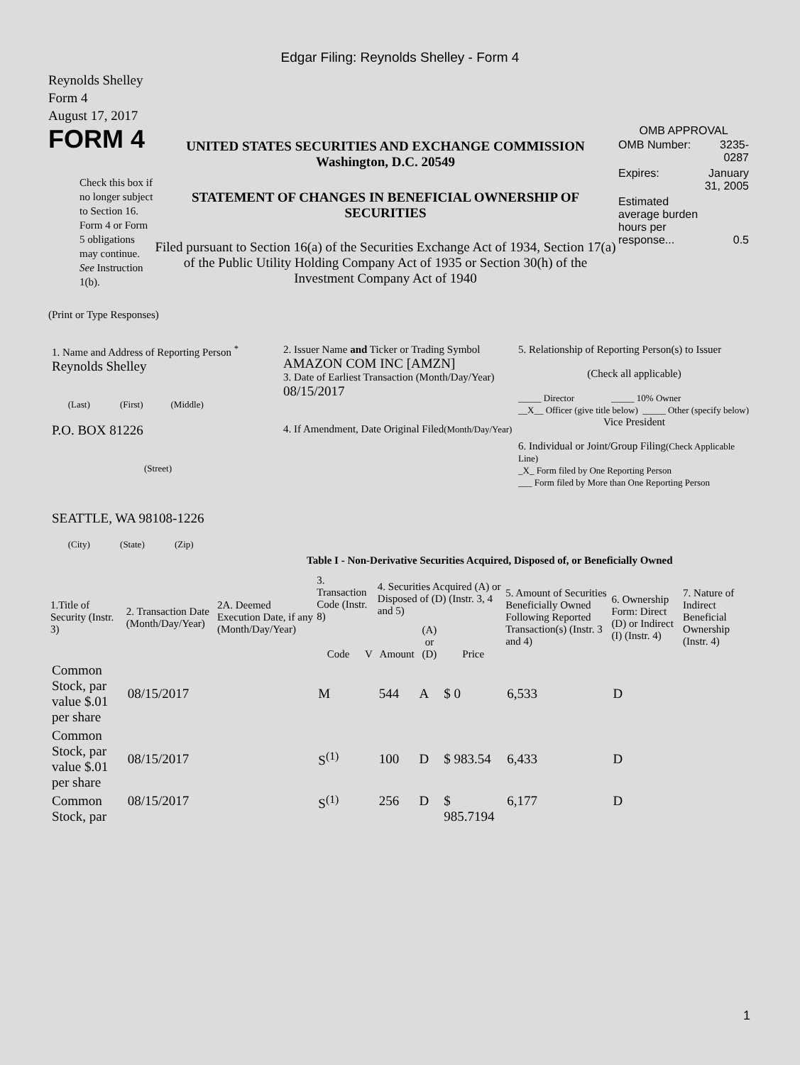Edgar Filing: Reynolds Shelley - Form 4
Reynolds Shelley
Form 4
August 17, 2017
FORM 4
Check this box if no longer subject to Section 16. Form 4 or Form 5 obligations may continue. See Instruction 1(b).
UNITED STATES SECURITIES AND EXCHANGE COMMISSION
Washington, D.C. 20549
STATEMENT OF CHANGES IN BENEFICIAL OWNERSHIP OF SECURITIES
Filed pursuant to Section 16(a) of the Securities Exchange Act of 1934, Section 17(a) of the Public Utility Holding Company Act of 1935 or Section 30(h) of the Investment Company Act of 1940
OMB APPROVAL
| OMB Number: | 3235-0287 |
| Expires: | January 31, 2005 |
| Estimated average burden hours per response... | 0.5 |
(Print or Type Responses)
| 1. Name and Address of Reporting Person <sup>*</sup> Reynolds Shelley (Last) (First) (Middle) P.O. BOX 81226 (Street) SEATTLE, WA 98108-1226 (City) (State) (Zip) | 2. Issuer Name and Ticker or Trading Symbol AMAZON COM INC [AMZN] 3. Date of Earliest Transaction (Month/Day/Year) 08/15/2017 4. If Amendment, Date Original Filed (Month/Day/Year) | 5. Relationship of Reporting Person(s) to Issuer (Check all applicable) _____ Director _____ 10% Owner __X__ Officer (give title below) _____ Other (specify below) Vice President 6. Individual or Joint/Group Filing (Check Applicable Line) _X_ Form filed by One Reporting Person ___ Form filed by More than One Reporting Person |
Table I - Non-Derivative Securities Acquired, Disposed of, or Beneficially Owned
| 1.Title of Security (Instr. 3) | 2. Transaction Date (Month/Day/Year) | 2A. Deemed Execution Date, if any (Month/Day/Year) | 3. Transaction Code (Instr. 8) | | 4. Securities Acquired (A) or Disposed of (D) (Instr. 3, 4 and 5) | | | 5. Amount of Securities Beneficially Owned Following Reported Transaction(s) (Instr. 3 and 4) | 6. Ownership Form: Direct (D) or Indirect (I) (Instr. 4) | 7. Nature of Indirect Beneficial Ownership (Instr. 4) |
| --- | --- | --- | --- | --- | --- | --- | --- | --- | --- | --- |
| | | | Code | V | Amount | (A) or (D) | Price | | | |
| Common Stock, par value $.01 per share | 08/15/2017 | | M | | 544 | A | $ 0 | 6,533 | D | |
| Common Stock, par value $.01 per share | 08/15/2017 | | S<sup>(1)</sup> | | 100 | D | $ 983.54 | 6,433 | D | |
| Common Stock, par | 08/15/2017 | | S<sup>(1)</sup> | | 256 | D | $ 985.7194 | 6,177 | D | |
1